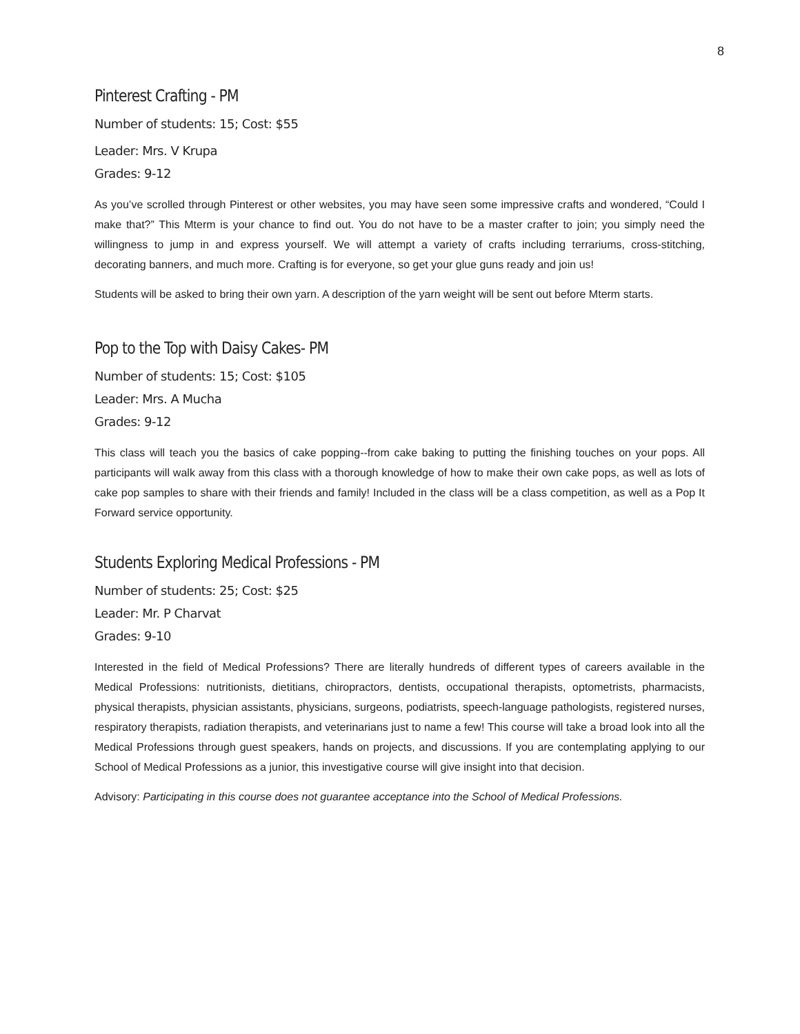8
Pinterest Crafting - PM
Number of students: 15; Cost: $55
Leader: Mrs. V Krupa
Grades: 9-12
As you’ve scrolled through Pinterest or other websites, you may have seen some impressive crafts and wondered, “Could I make that?” This Mterm is your chance to find out. You do not have to be a master crafter to join; you simply need the willingness to jump in and express yourself. We will attempt a variety of crafts including terrariums, cross-stitching, decorating banners, and much more. Crafting is for everyone, so get your glue guns ready and join us!
Students will be asked to bring their own yarn. A description of the yarn weight will be sent out before Mterm starts.
Pop to the Top with Daisy Cakes- PM
Number of students: 15; Cost: $105
Leader: Mrs. A Mucha
Grades: 9-12
This class will teach you the basics of cake popping--from cake baking to putting the finishing touches on your pops. All participants will walk away from this class with a thorough knowledge of how to make their own cake pops, as well as lots of cake pop samples to share with their friends and family! Included in the class will be a class competition, as well as a Pop It Forward service opportunity.
Students Exploring Medical Professions - PM
Number of students: 25; Cost: $25
Leader: Mr. P Charvat
Grades: 9-10
Interested in the field of Medical Professions? There are literally hundreds of different types of careers available in the Medical Professions: nutritionists, dietitians, chiropractors, dentists, occupational therapists, optometrists, pharmacists, physical therapists, physician assistants, physicians, surgeons, podiatrists, speech-language pathologists, registered nurses, respiratory therapists, radiation therapists, and veterinarians just to name a few! This course will take a broad look into all the Medical Professions through guest speakers, hands on projects, and discussions. If you are contemplating applying to our School of Medical Professions as a junior, this investigative course will give insight into that decision.
Advisory: Participating in this course does not guarantee acceptance into the School of Medical Professions.